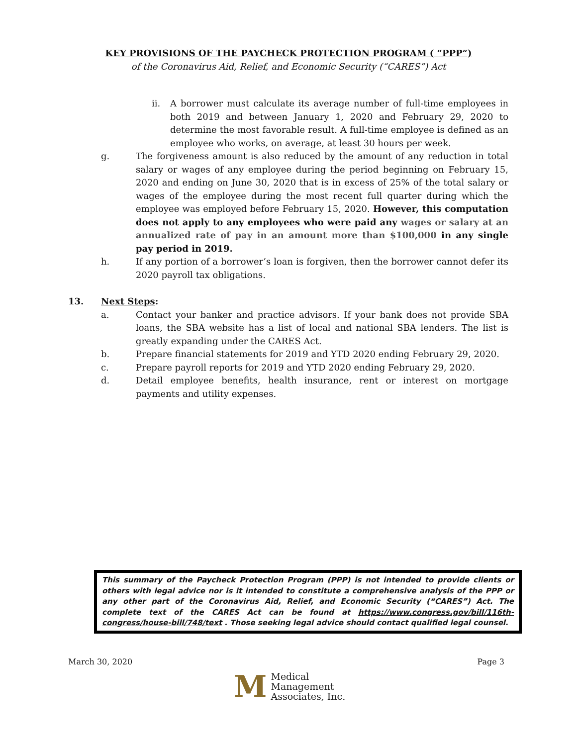KEY PROVISIONS OF THE PAYCHECK PROTECTION PROGRAM ( “PPP”)
of the Coronavirus Aid, Relief, and Economic Security (“CARES”) Act
ii. A borrower must calculate its average number of full-time employees in both 2019 and between January 1, 2020 and February 29, 2020 to determine the most favorable result. A full-time employee is defined as an employee who works, on average, at least 30 hours per week.
g. The forgiveness amount is also reduced by the amount of any reduction in total salary or wages of any employee during the period beginning on February 15, 2020 and ending on June 30, 2020 that is in excess of 25% of the total salary or wages of the employee during the most recent full quarter during which the employee was employed before February 15, 2020. However, this computation does not apply to any employees who were paid any wages or salary at an annualized rate of pay in an amount more than $100,000 in any single pay period in 2019.
h. If any portion of a borrower’s loan is forgiven, then the borrower cannot defer its 2020 payroll tax obligations.
13. Next Steps:
a. Contact your banker and practice advisors. If your bank does not provide SBA loans, the SBA website has a list of local and national SBA lenders. The list is greatly expanding under the CARES Act.
b. Prepare financial statements for 2019 and YTD 2020 ending February 29, 2020.
c. Prepare payroll reports for 2019 and YTD 2020 ending February 29, 2020.
d. Detail employee benefits, health insurance, rent or interest on mortgage payments and utility expenses.
This summary of the Paycheck Protection Program (PPP) is not intended to provide clients or others with legal advice nor is it intended to constitute a comprehensive analysis of the PPP or any other part of the Coronavirus Aid, Relief, and Economic Security (“CARES”) Act. The complete text of the CARES Act can be found at https://www.congress.gov/bill/116th-congress/house-bill/748/text . Those seeking legal advice should contact qualified legal counsel.
March 30, 2020 Page 3
M
Medical
Management
Associates, Inc.